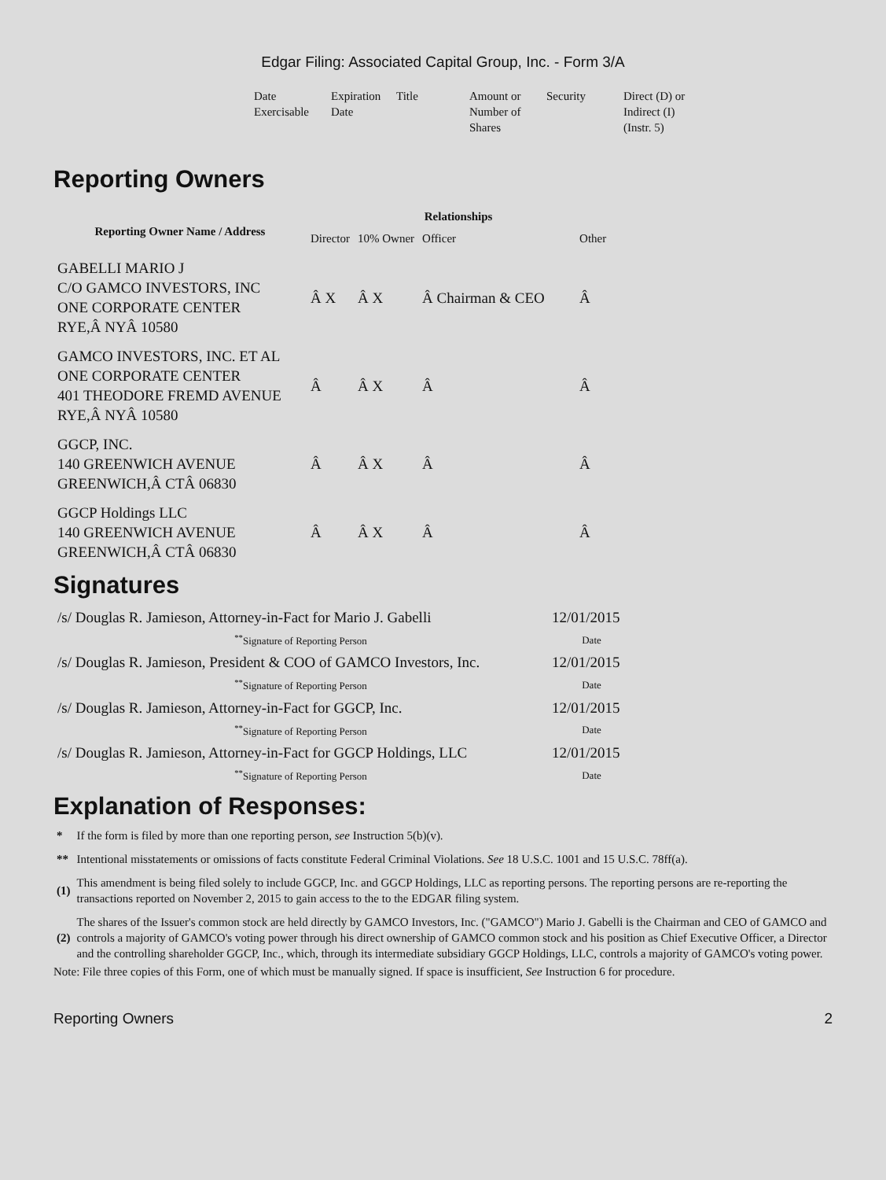Edgar Filing: Associated Capital Group, Inc. - Form 3/A
| Date Exercisable | Expiration Date | Title | Amount or Number of Shares | Security | Direct (D) or Indirect (I) (Instr. 5) |
Reporting Owners
| Reporting Owner Name / Address | Relationships | | | |
| --- | --- | --- | --- | --- |
| | Director | 10% Owner | Officer | Other |
| GABELLI MARIO J C/O GAMCO INVESTORS, INC ONE CORPORATE CENTER RYE,Â NYÂ 10580 | Â X | Â X | Â Chairman & CEO | Â |
| GAMCO INVESTORS, INC. ET AL ONE CORPORATE CENTER 401 THEODORE FREMD AVENUE RYE,Â NYÂ 10580 | Â | Â X | Â | Â |
| GGCP, INC. 140 GREENWICH AVENUE GREENWICH,Â CTÂ 06830 | Â | Â X | Â | Â |
| GGCP Holdings LLC 140 GREENWICH AVENUE GREENWICH,Â CTÂ 06830 | Â | Â X | Â | Â |
Signatures
| /s/ Douglas R. Jamieson, Attorney-in-Fact for Mario J. Gabelli | 12/01/2015 |
| <sup>**</sup> Signature of Reporting Person | Date |
| /s/ Douglas R. Jamieson, President & COO of GAMCO Investors, Inc. | 12/01/2015 |
| <sup>**</sup> Signature of Reporting Person | Date |
| /s/ Douglas R. Jamieson, Attorney-in-Fact for GGCP, Inc. | 12/01/2015 |
| <sup>**</sup> Signature of Reporting Person | Date |
| /s/ Douglas R. Jamieson, Attorney-in-Fact for GGCP Holdings, LLC | 12/01/2015 |
| <sup>**</sup> Signature of Reporting Person | Date |
Explanation of Responses:
| * | If the form is filed by more than one reporting person, see Instruction 5(b)(v). |
| ** | Intentional misstatements or omissions of facts constitute Federal Criminal Violations. See 18 U.S.C. 1001 and 15 U.S.C. 78ff(a). |
| (1) | This amendment is being filed solely to include GGCP, Inc. and GGCP Holdings, LLC as reporting persons. The reporting persons are re-reporting the transactions reported on November 2, 2015 to gain access to the to the EDGAR filing system. |
| (2) | The shares of the Issuer's common stock are held directly by GAMCO Investors, Inc. ("GAMCO") Mario J. Gabelli is the Chairman and CEO of GAMCO and controls a majority of GAMCO's voting power through his direct ownership of GAMCO common stock and his position as Chief Executive Officer, a Director and the controlling shareholder GGCP, Inc., which, through its intermediate subsidiary GGCP Holdings, LLC, controls a majority of GAMCO's voting power. |
Note: File three copies of this Form, one of which must be manually signed. If space is insufficient, See Instruction 6 for procedure.
Reporting Owners 2